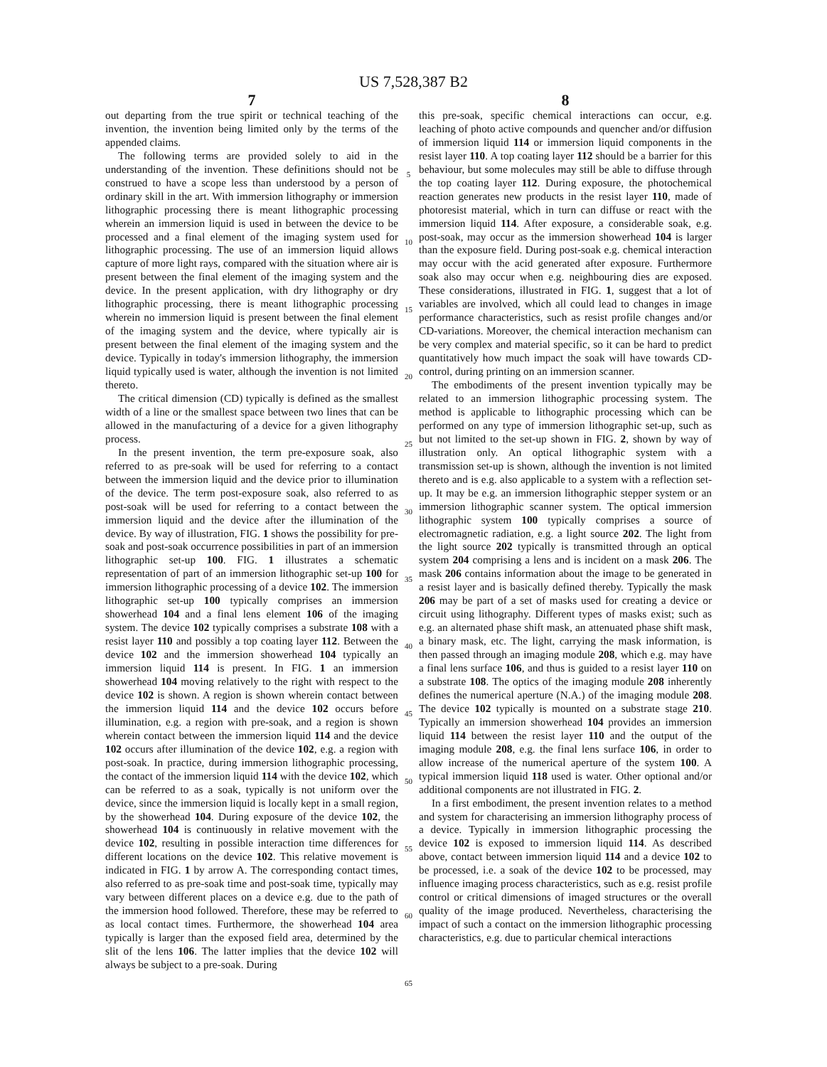US 7,528,387 B2
7
out departing from the true spirit or technical teaching of the invention, the invention being limited only by the terms of the appended claims.
The following terms are provided solely to aid in the understanding of the invention. These definitions should not be construed to have a scope less than understood by a person of ordinary skill in the art. With immersion lithography or immersion lithographic processing there is meant lithographic processing wherein an immersion liquid is used in between the device to be processed and a final element of the imaging system used for lithographic processing. The use of an immersion liquid allows capture of more light rays, compared with the situation where air is present between the final element of the imaging system and the device. In the present application, with dry lithography or dry lithographic processing, there is meant lithographic processing wherein no immersion liquid is present between the final element of the imaging system and the device, where typically air is present between the final element of the imaging system and the device. Typically in today's immersion lithography, the immersion liquid typically used is water, although the invention is not limited thereto.
The critical dimension (CD) typically is defined as the smallest width of a line or the smallest space between two lines that can be allowed in the manufacturing of a device for a given lithography process.
In the present invention, the term pre-exposure soak, also referred to as pre-soak will be used for referring to a contact between the immersion liquid and the device prior to illumination of the device. The term post-exposure soak, also referred to as post-soak will be used for referring to a contact between the immersion liquid and the device after the illumination of the device. By way of illustration, FIG. 1 shows the possibility for pre-soak and post-soak occurrence possibilities in part of an immersion lithographic set-up 100. FIG. 1 illustrates a schematic representation of part of an immersion lithographic set-up 100 for immersion lithographic processing of a device 102. The immersion lithographic set-up 100 typically comprises an immersion showerhead 104 and a final lens element 106 of the imaging system. The device 102 typically comprises a substrate 108 with a resist layer 110 and possibly a top coating layer 112. Between the device 102 and the immersion showerhead 104 typically an immersion liquid 114 is present. In FIG. 1 an immersion showerhead 104 moving relatively to the right with respect to the device 102 is shown. A region is shown wherein contact between the immersion liquid 114 and the device 102 occurs before illumination, e.g. a region with pre-soak, and a region is shown wherein contact between the immersion liquid 114 and the device 102 occurs after illumination of the device 102, e.g. a region with post-soak. In practice, during immersion lithographic processing, the contact of the immersion liquid 114 with the device 102, which can be referred to as a soak, typically is not uniform over the device, since the immersion liquid is locally kept in a small region, by the showerhead 104. During exposure of the device 102, the showerhead 104 is continuously in relative movement with the device 102, resulting in possible interaction time differences for different locations on the device 102. This relative movement is indicated in FIG. 1 by arrow A. The corresponding contact times, also referred to as pre-soak time and post-soak time, typically may vary between different places on a device e.g. due to the path of the immersion hood followed. Therefore, these may be referred to as local contact times. Furthermore, the showerhead 104 area typically is larger than the exposed field area, determined by the slit of the lens 106. The latter implies that the device 102 will always be subject to a pre-soak. During
5
10
15
20
25
30
35
40
45
50
55
60
65
8
this pre-soak, specific chemical interactions can occur, e.g. leaching of photo active compounds and quencher and/or diffusion of immersion liquid 114 or immersion liquid components in the resist layer 110. A top coating layer 112 should be a barrier for this behaviour, but some molecules may still be able to diffuse through the top coating layer 112. During exposure, the photochemical reaction generates new products in the resist layer 110, made of photoresist material, which in turn can diffuse or react with the immersion liquid 114. After exposure, a considerable soak, e.g. post-soak, may occur as the immersion showerhead 104 is larger than the exposure field. During post-soak e.g. chemical interaction may occur with the acid generated after exposure. Furthermore soak also may occur when e.g. neighbouring dies are exposed. These considerations, illustrated in FIG. 1, suggest that a lot of variables are involved, which all could lead to changes in image performance characteristics, such as resist profile changes and/or CD-variations. Moreover, the chemical interaction mechanism can be very complex and material specific, so it can be hard to predict quantitatively how much impact the soak will have towards CD-control, during printing on an immersion scanner.
The embodiments of the present invention typically may be related to an immersion lithographic processing system. The method is applicable to lithographic processing which can be performed on any type of immersion lithographic set-up, such as but not limited to the set-up shown in FIG. 2, shown by way of illustration only. An optical lithographic system with a transmission set-up is shown, although the invention is not limited thereto and is e.g. also applicable to a system with a reflection set-up. It may be e.g. an immersion lithographic stepper system or an immersion lithographic scanner system. The optical immersion lithographic system 100 typically comprises a source of electromagnetic radiation, e.g. a light source 202. The light from the light source 202 typically is transmitted through an optical system 204 comprising a lens and is incident on a mask 206. The mask 206 contains information about the image to be generated in a resist layer and is basically defined thereby. Typically the mask 206 may be part of a set of masks used for creating a device or circuit using lithography. Different types of masks exist; such as e.g. an alternated phase shift mask, an attenuated phase shift mask, a binary mask, etc. The light, carrying the mask information, is then passed through an imaging module 208, which e.g. may have a final lens surface 106, and thus is guided to a resist layer 110 on a substrate 108. The optics of the imaging module 208 inherently defines the numerical aperture (N.A.) of the imaging module 208. The device 102 typically is mounted on a substrate stage 210. Typically an immersion showerhead 104 provides an immersion liquid 114 between the resist layer 110 and the output of the imaging module 208, e.g. the final lens surface 106, in order to allow increase of the numerical aperture of the system 100. A typical immersion liquid 118 used is water. Other optional and/or additional components are not illustrated in FIG. 2.
In a first embodiment, the present invention relates to a method and system for characterising an immersion lithography process of a device. Typically in immersion lithographic processing the device 102 is exposed to immersion liquid 114. As described above, contact between immersion liquid 114 and a device 102 to be processed, i.e. a soak of the device 102 to be processed, may influence imaging process characteristics, such as e.g. resist profile control or critical dimensions of imaged structures or the overall quality of the image produced. Nevertheless, characterising the impact of such a contact on the immersion lithographic processing characteristics, e.g. due to particular chemical interactions